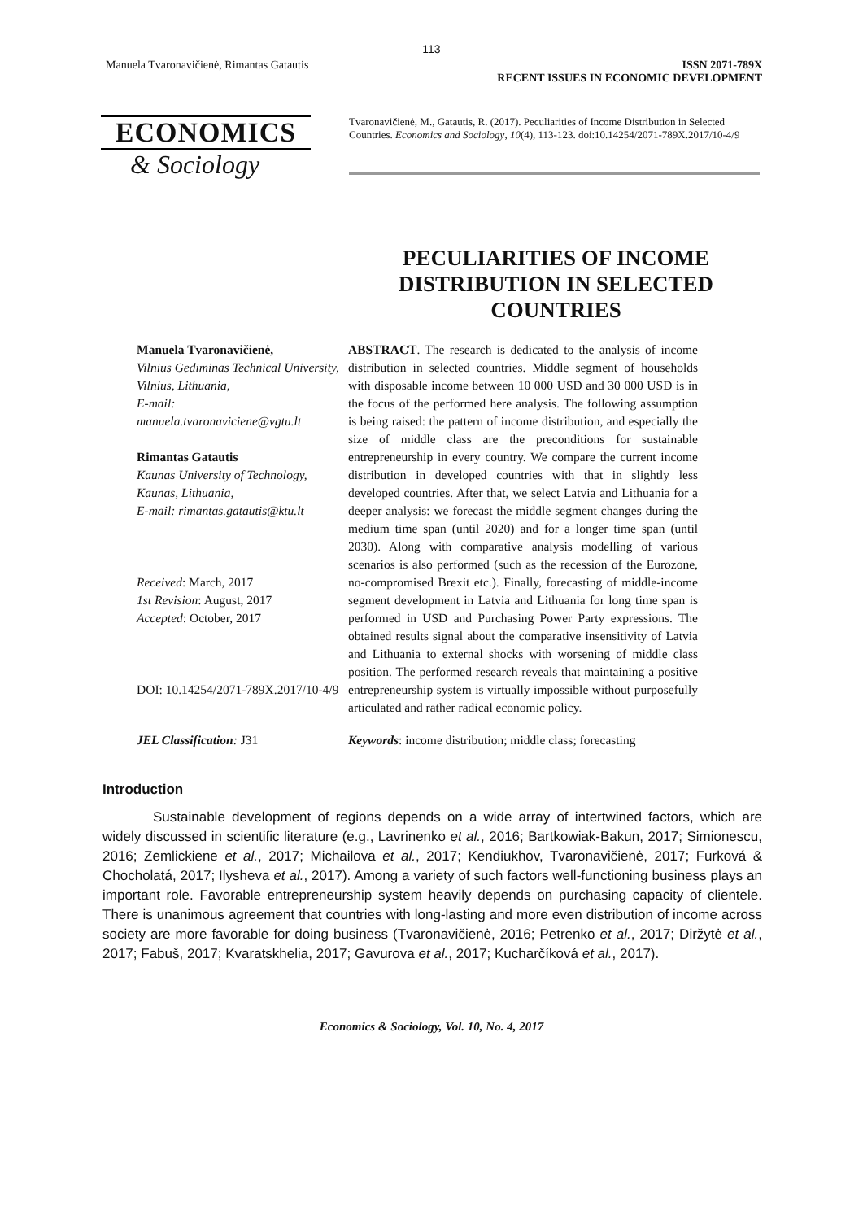113
Manuela Tvaronavičienė, Rimantas Gatautis
ISSN 2071-789X
RECENT ISSUES IN ECONOMIC DEVELOPMENT
ECONOMICS
& Sociology
Tvaronavičienė, M., Gatautis, R. (2017). Peculiarities of Income Distribution in Selected Countries. Economics and Sociology, 10(4), 113-123. doi:10.14254/2071-789X.2017/10-4/9
PECULIARITIES OF INCOME DISTRIBUTION IN SELECTED COUNTRIES
Manuela Tvaronavičienė,
Vilnius Gediminas Technical University,
Vilnius, Lithuania,
E-mail:
manuela.tvaronaviciene@vgtu.lt
Rimantas Gatautis
Kaunas University of Technology,
Kaunas, Lithuania,
E-mail: rimantas.gatautis@ktu.lt
Received: March, 2017
1st Revision: August, 2017
Accepted: October, 2017
DOI: 10.14254/2071-789X.2017/10-4/9
ABSTRACT. The research is dedicated to the analysis of income distribution in selected countries. Middle segment of households with disposable income between 10 000 USD and 30 000 USD is in the focus of the performed here analysis. The following assumption is being raised: the pattern of income distribution, and especially the size of middle class are the preconditions for sustainable entrepreneurship in every country. We compare the current income distribution in developed countries with that in slightly less developed countries. After that, we select Latvia and Lithuania for a deeper analysis: we forecast the middle segment changes during the medium time span (until 2020) and for a longer time span (until 2030). Along with comparative analysis modelling of various scenarios is also performed (such as the recession of the Eurozone, no-compromised Brexit etc.). Finally, forecasting of middle-income segment development in Latvia and Lithuania for long time span is performed in USD and Purchasing Power Party expressions. The obtained results signal about the comparative insensitivity of Latvia and Lithuania to external shocks with worsening of middle class position. The performed research reveals that maintaining a positive entrepreneurship system is virtually impossible without purposefully articulated and rather radical economic policy.
JEL Classification: J31 Keywords: income distribution; middle class; forecasting
Introduction
Sustainable development of regions depends on a wide array of intertwined factors, which are widely discussed in scientific literature (e.g., Lavrinenko et al., 2016; Bartkowiak-Bakun, 2017; Simionescu, 2016; Zemlickiene et al., 2017; Michailova et al., 2017; Kendiukhov, Tvaronavičienė, 2017; Furková & Chocholatá, 2017; Ilysheva et al., 2017). Among a variety of such factors well-functioning business plays an important role. Favorable entrepreneurship system heavily depends on purchasing capacity of clientele. There is unanimous agreement that countries with long-lasting and more even distribution of income across society are more favorable for doing business (Tvaronavičienė, 2016; Petrenko et al., 2017; Diržytė et al., 2017; Fabuš, 2017; Kvaratskhelia, 2017; Gavurova et al., 2017; Kucharčíková et al., 2017).
Economics & Sociology, Vol. 10, No. 4, 2017